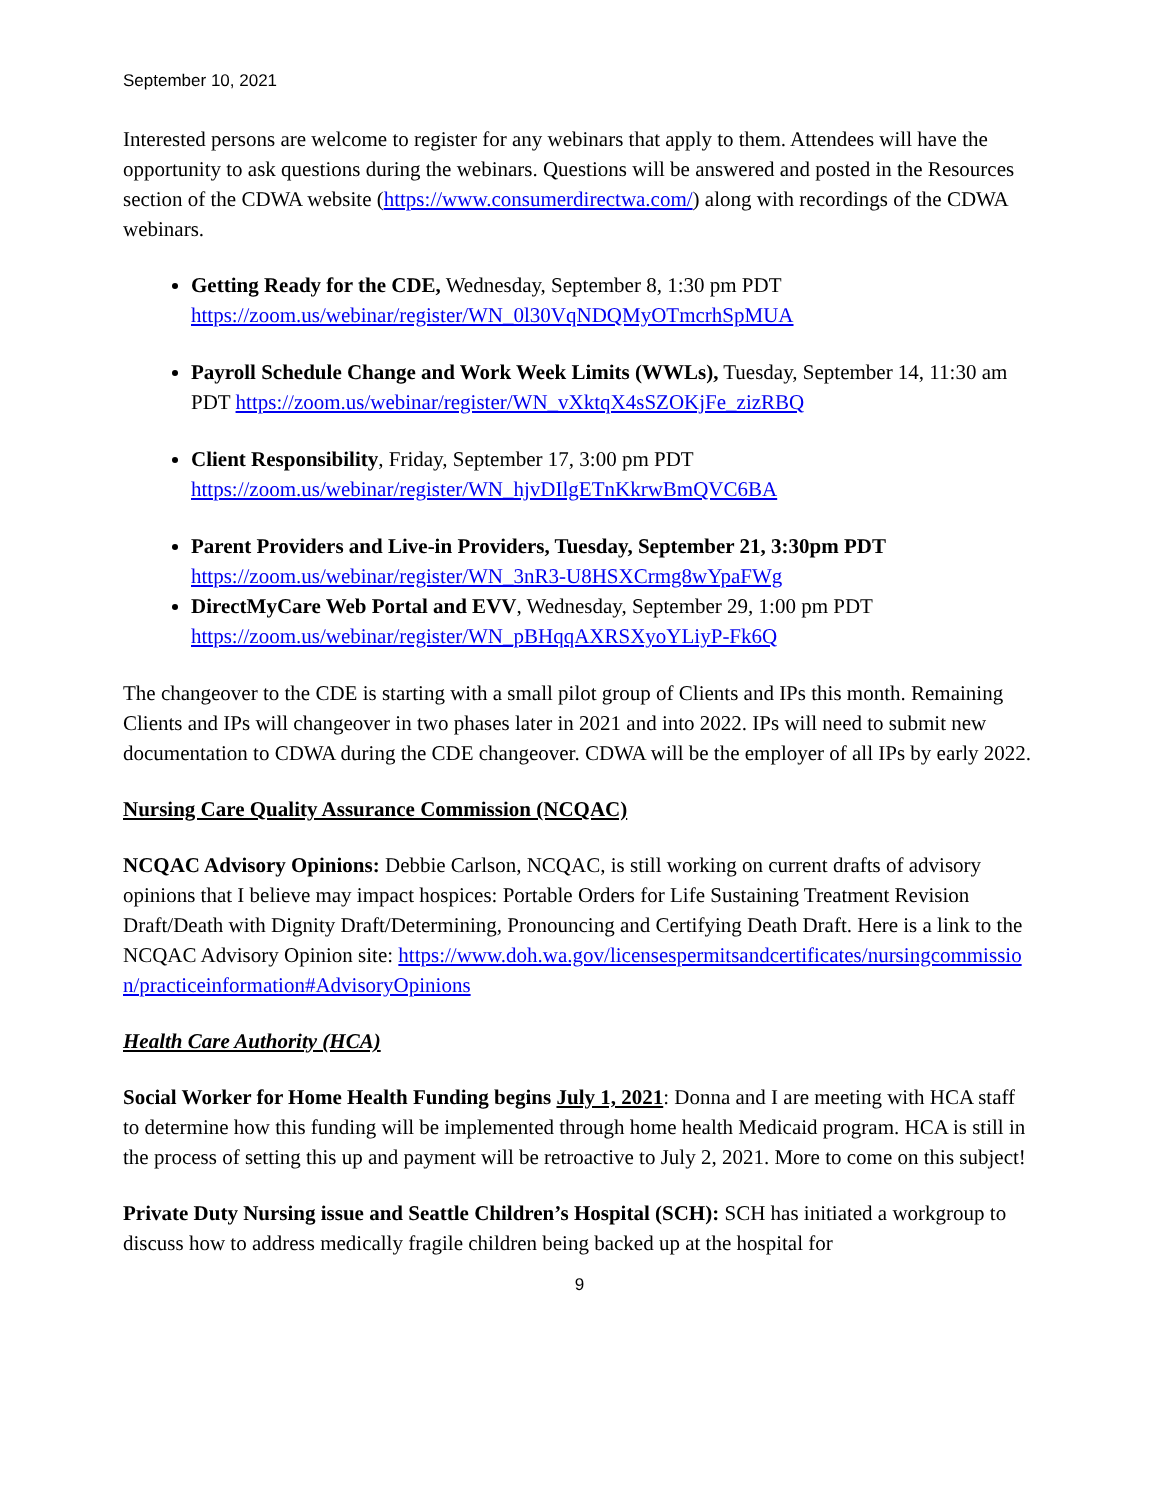September 10, 2021
Interested persons are welcome to register for any webinars that apply to them. Attendees will have the opportunity to ask questions during the webinars. Questions will be answered and posted in the Resources section of the CDWA website (https://www.consumerdirectwa.com/) along with recordings of the CDWA webinars.
Getting Ready for the CDE, Wednesday, September 8, 1:30 pm PDT https://zoom.us/webinar/register/WN_0l30VqNDQMyOTmcrhSpMUA
Payroll Schedule Change and Work Week Limits (WWLs), Tuesday, September 14, 11:30 am PDT https://zoom.us/webinar/register/WN_vXktqX4sSZOKjFe_zizRBQ
Client Responsibility, Friday, September 17, 3:00 pm PDT https://zoom.us/webinar/register/WN_hjvDIlgETnKkrwBmQVC6BA
Parent Providers and Live-in Providers, Tuesday, September 21, 3:30pm PDT https://zoom.us/webinar/register/WN_3nR3-U8HSXCrmg8wYpaFWg
DirectMyCare Web Portal and EVV, Wednesday, September 29, 1:00 pm PDT https://zoom.us/webinar/register/WN_pBHqqAXRSXyoYLiyP-Fk6Q
The changeover to the CDE is starting with a small pilot group of Clients and IPs this month. Remaining Clients and IPs will changeover in two phases later in 2021 and into 2022. IPs will need to submit new documentation to CDWA during the CDE changeover. CDWA will be the employer of all IPs by early 2022.
Nursing Care Quality Assurance Commission (NCQAC)
NCQAC Advisory Opinions: Debbie Carlson, NCQAC, is still working on current drafts of advisory opinions that I believe may impact hospices: Portable Orders for Life Sustaining Treatment Revision Draft/Death with Dignity Draft/Determining, Pronouncing and Certifying Death Draft. Here is a link to the NCQAC Advisory Opinion site: https://www.doh.wa.gov/licensespermitsandcertificates/nursingcommission/practiceinformation#AdvisoryOpinions
Health Care Authority (HCA)
Social Worker for Home Health Funding begins July 1, 2021: Donna and I are meeting with HCA staff to determine how this funding will be implemented through home health Medicaid program. HCA is still in the process of setting this up and payment will be retroactive to July 2, 2021. More to come on this subject!
Private Duty Nursing issue and Seattle Children’s Hospital (SCH): SCH has initiated a workgroup to discuss how to address medically fragile children being backed up at the hospital for
9